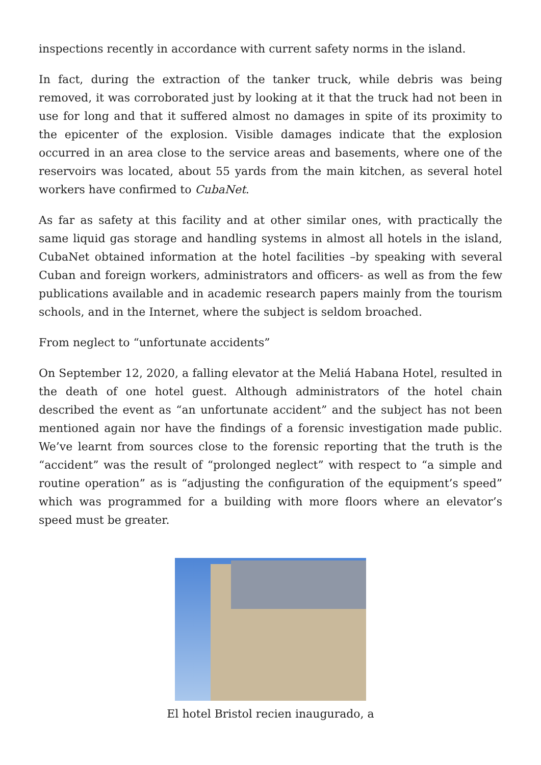inspections recently in accordance with current safety norms in the island.
In fact, during the extraction of the tanker truck, while debris was being removed, it was corroborated just by looking at it that the truck had not been in use for long and that it suffered almost no damages in spite of its proximity to the epicenter of the explosion. Visible damages indicate that the explosion occurred in an area close to the service areas and basements, where one of the reservoirs was located, about 55 yards from the main kitchen, as several hotel workers have confirmed to CubaNet.
As far as safety at this facility and at other similar ones, with practically the same liquid gas storage and handling systems in almost all hotels in the island, CubaNet obtained information at the hotel facilities –by speaking with several Cuban and foreign workers, administrators and officers- as well as from the few publications available and in academic research papers mainly from the tourism schools, and in the Internet, where the subject is seldom broached.
From neglect to “unfortunate accidents”
On September 12, 2020, a falling elevator at the Meliá Habana Hotel, resulted in the death of one hotel guest. Although administrators of the hotel chain described the event as “an unfortunate accident” and the subject has not been mentioned again nor have the findings of a forensic investigation made public. We’ve learnt from sources close to the forensic reporting that the truth is the “accident” was the result of “prolonged neglect” with respect to “a simple and routine operation” as is “adjusting the configuration of the equipment’s speed” which was programmed for a building with more floors where an elevator’s speed must be greater.
El hotel Bristol recien inaugurado, a